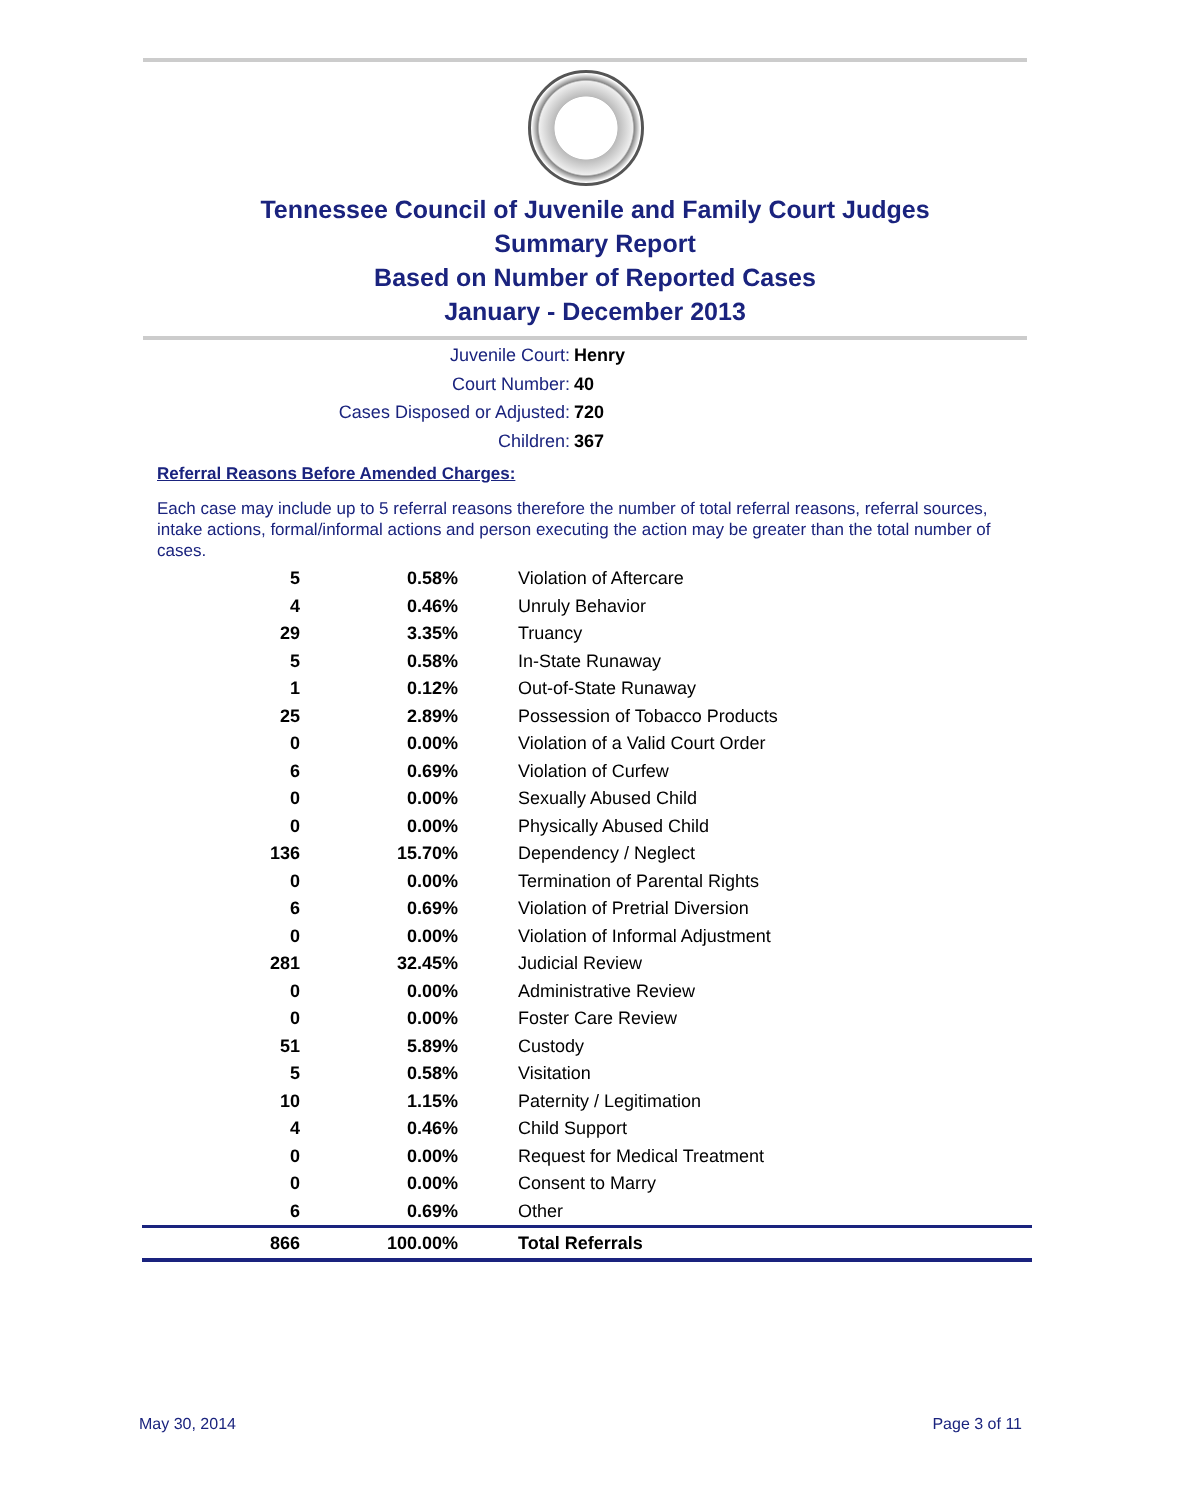Tennessee Council of Juvenile and Family Court Judges
Summary Report
Based on Number of Reported Cases
January - December 2013
Juvenile Court: Henry
Court Number: 40
Cases Disposed or Adjusted: 720
Children: 367
Referral Reasons Before Amended Charges:
Each case may include up to 5 referral reasons therefore the number of total referral reasons, referral sources, intake actions, formal/informal actions and person executing the action may be greater than the total number of cases.
| 5 | 0.58% | Violation of Aftercare |
| 4 | 0.46% | Unruly Behavior |
| 29 | 3.35% | Truancy |
| 5 | 0.58% | In-State Runaway |
| 1 | 0.12% | Out-of-State Runaway |
| 25 | 2.89% | Possession of Tobacco Products |
| 0 | 0.00% | Violation of a Valid Court Order |
| 6 | 0.69% | Violation of Curfew |
| 0 | 0.00% | Sexually Abused Child |
| 0 | 0.00% | Physically Abused Child |
| 136 | 15.70% | Dependency / Neglect |
| 0 | 0.00% | Termination of Parental Rights |
| 6 | 0.69% | Violation of Pretrial Diversion |
| 0 | 0.00% | Violation of Informal Adjustment |
| 281 | 32.45% | Judicial Review |
| 0 | 0.00% | Administrative Review |
| 0 | 0.00% | Foster Care Review |
| 51 | 5.89% | Custody |
| 5 | 0.58% | Visitation |
| 10 | 1.15% | Paternity / Legitimation |
| 4 | 0.46% | Child Support |
| 0 | 0.00% | Request for Medical Treatment |
| 0 | 0.00% | Consent to Marry |
| 6 | 0.69% | Other |
| 866 | 100.00% | Total Referrals |
May 30, 2014 Page 3 of 11